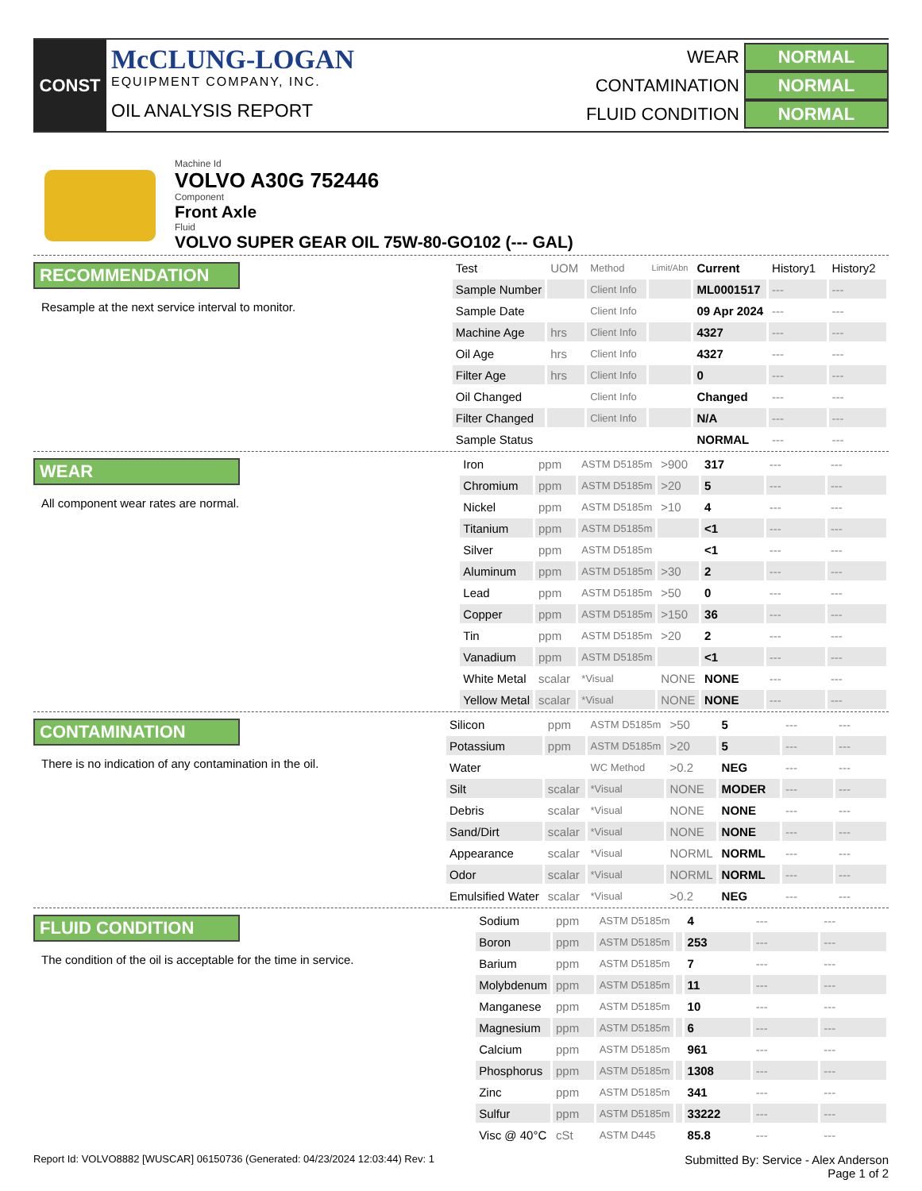CONST
McCLUNG-LOGAN
EQUIPMENT COMPANY, INC.
OIL ANALYSIS REPORT
WEAR NORMAL
CONTAMINATION NORMAL
FLUID CONDITION NORMAL
Machine Id
VOLVO A30G 752446
Component
Front Axle
Fluid
VOLVO SUPER GEAR OIL 75W-80-GO102 (--- GAL)
RECOMMENDATION
Resample at the next service interval to monitor.
| Test | UOM | Method | Limit/Abn | Current | History1 | History2 |
| --- | --- | --- | --- | --- | --- | --- |
| Sample Number | | Client Info | | ML0001517 | --- | --- |
| Sample Date | | Client Info | | 09 Apr 2024 | --- | --- |
| Machine Age | hrs | Client Info | | 4327 | --- | --- |
| Oil Age | hrs | Client Info | | 4327 | --- | --- |
| Filter Age | hrs | Client Info | | 0 | --- | --- |
| Oil Changed | | Client Info | | Changed | --- | --- |
| Filter Changed | | Client Info | | N/A | --- | --- |
| Sample Status | | | | NORMAL | --- | --- |
WEAR
All component wear rates are normal.
| Iron | ppm | ASTM D5185m | >900 | 317 | --- | --- |
| Chromium | ppm | ASTM D5185m | >20 | 5 | --- | --- |
| Nickel | ppm | ASTM D5185m | >10 | 4 | --- | --- |
| Titanium | ppm | ASTM D5185m | | <1 | --- | --- |
| Silver | ppm | ASTM D5185m | | <1 | --- | --- |
| Aluminum | ppm | ASTM D5185m | >30 | 2 | --- | --- |
| Lead | ppm | ASTM D5185m | >50 | 0 | --- | --- |
| Copper | ppm | ASTM D5185m | >150 | 36 | --- | --- |
| Tin | ppm | ASTM D5185m | >20 | 2 | --- | --- |
| Vanadium | ppm | ASTM D5185m | | <1 | --- | --- |
| White Metal | scalar | *Visual | NONE | NONE | --- | --- |
| Yellow Metal | scalar | *Visual | NONE | NONE | --- | --- |
CONTAMINATION
There is no indication of any contamination in the oil.
| Silicon | ppm | ASTM D5185m | >50 | 5 | --- | --- |
| Potassium | ppm | ASTM D5185m | >20 | 5 | --- | --- |
| Water | | WC Method | >0.2 | NEG | --- | --- |
| Silt | scalar | *Visual | NONE | MODER | --- | --- |
| Debris | scalar | *Visual | NONE | NONE | --- | --- |
| Sand/Dirt | scalar | *Visual | NONE | NONE | --- | --- |
| Appearance | scalar | *Visual | NORML | NORML | --- | --- |
| Odor | scalar | *Visual | NORML | NORML | --- | --- |
| Emulsified Water | scalar | *Visual | >0.2 | NEG | --- | --- |
FLUID CONDITION
The condition of the oil is acceptable for the time in service.
| Sodium | ppm | ASTM D5185m | | 4 | --- | --- |
| Boron | ppm | ASTM D5185m | | 253 | --- | --- |
| Barium | ppm | ASTM D5185m | | 7 | --- | --- |
| Molybdenum | ppm | ASTM D5185m | | 11 | --- | --- |
| Manganese | ppm | ASTM D5185m | | 10 | --- | --- |
| Magnesium | ppm | ASTM D5185m | | 6 | --- | --- |
| Calcium | ppm | ASTM D5185m | | 961 | --- | --- |
| Phosphorus | ppm | ASTM D5185m | | 1308 | --- | --- |
| Zinc | ppm | ASTM D5185m | | 341 | --- | --- |
| Sulfur | ppm | ASTM D5185m | | 33222 | --- | --- |
| Visc @ 40°C | cSt | ASTM D445 | | 85.8 | --- | --- |
Report Id: VOLVO8882 [WUSCAR] 06150736 (Generated: 04/23/2024 12:03:44) Rev: 1 Submitted By: Service - Alex Anderson
Page 1 of 2